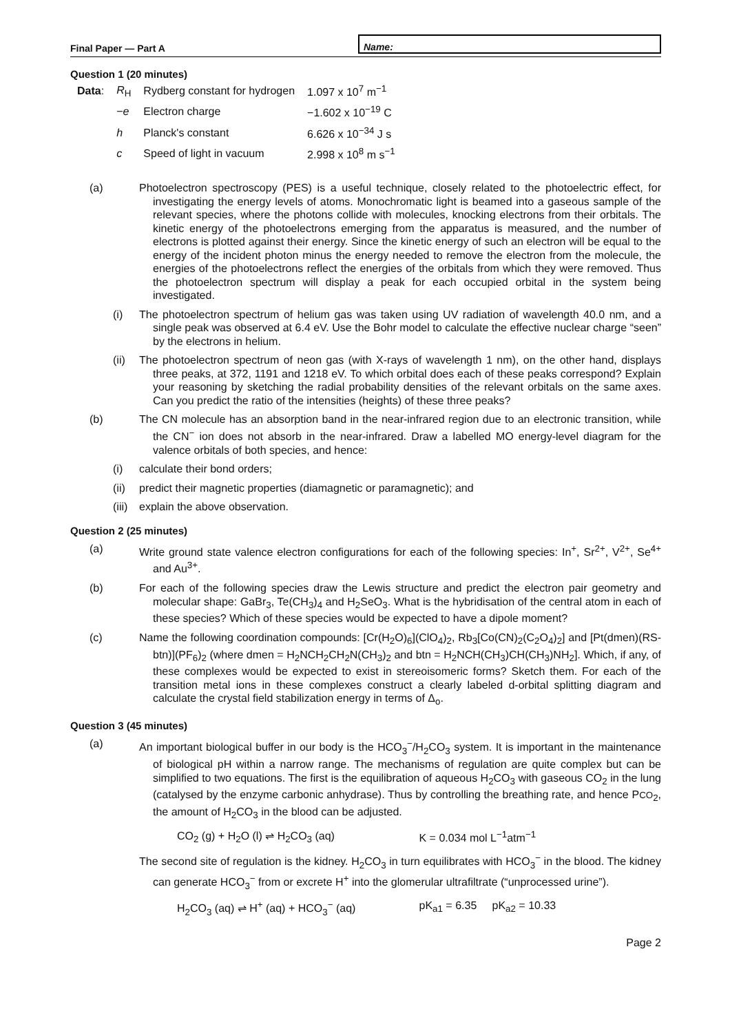Final Paper — Part A
Name:
Question 1 (20 minutes)
| Data : | R<sub>H</sub> | Rydberg constant for hydrogen | 1.097 x 10<sup>7</sup> m<sup>−1</sup> |
| | − e | Electron charge | −1.602 x 10<sup>−19</sup> C |
| | h | Planck's constant | 6.626 x 10<sup>−34</sup> J s |
| | c | Speed of light in vacuum | 2.998 x 10<sup>8</sup> m s<sup>−1</sup> |
(a) Photoelectron spectroscopy (PES) is a useful technique, closely related to the photoelectric effect, for investigating the energy levels of atoms. Monochromatic light is beamed into a gaseous sample of the relevant species, where the photons collide with molecules, knocking electrons from their orbitals. The kinetic energy of the photoelectrons emerging from the apparatus is measured, and the number of electrons is plotted against their energy. Since the kinetic energy of such an electron will be equal to the energy of the incident photon minus the energy needed to remove the electron from the molecule, the energies of the photoelectrons reflect the energies of the orbitals from which they were removed. Thus the photoelectron spectrum will display a peak for each occupied orbital in the system being investigated.
(i) The photoelectron spectrum of helium gas was taken using UV radiation of wavelength 40.0 nm, and a single peak was observed at 6.4 eV. Use the Bohr model to calculate the effective nuclear charge “seen” by the electrons in helium.
(ii) The photoelectron spectrum of neon gas (with X-rays of wavelength 1 nm), on the other hand, displays three peaks, at 372, 1191 and 1218 eV. To which orbital does each of these peaks correspond? Explain your reasoning by sketching the radial probability densities of the relevant orbitals on the same axes. Can you predict the ratio of the intensities (heights) of these three peaks?
(b) The CN molecule has an absorption band in the near-infrared region due to an electronic transition, while the CN<sup>−</sup> ion does not absorb in the near-infrared. Draw a labelled MO energy-level diagram for the valence orbitals of both species, and hence:
(i) calculate their bond orders;
(ii) predict their magnetic properties (diamagnetic or paramagnetic); and
(iii) explain the above observation.
Question 2 (25 minutes)
(a) Write ground state valence electron configurations for each of the following species: In<sup>+</sup>, Sr<sup>2+</sup>, V<sup>2+</sup>, Se<sup>4+</sup> and Au<sup>3+</sup>.
(b) For each of the following species draw the Lewis structure and predict the electron pair geometry and molecular shape: GaBr<sub>3</sub>, Te(CH<sub>3</sub>)<sub>4</sub> and H<sub>2</sub>SeO<sub>3</sub>. What is the hybridisation of the central atom in each of these species? Which of these species would be expected to have a dipole moment?
(c) Name the following coordination compounds: [Cr(H<sub>2</sub>O)<sub>6</sub>](ClO<sub>4</sub>)<sub>2</sub>, Rb<sub>3</sub>[Co(CN)<sub>2</sub>(C<sub>2</sub>O<sub>4</sub>)<sub>2</sub>] and [Pt(dmen)(RS-btn)](PF<sub>6</sub>)<sub>2</sub> (where dmen = H<sub>2</sub>NCH<sub>2</sub>CH<sub>2</sub>N(CH<sub>3</sub>)<sub>2</sub> and btn = H<sub>2</sub>NCH(CH<sub>3</sub>)CH(CH<sub>3</sub>)NH<sub>2</sub>]. Which, if any, of these complexes would be expected to exist in stereoisomeric forms? Sketch them. For each of the transition metal ions in these complexes construct a clearly labeled d-orbital splitting diagram and calculate the crystal field stabilization energy in terms of Δ<sub>o</sub>.
Question 3 (45 minutes)
(a) An important biological buffer in our body is the HCO<sub>3</sub><sup>−</sup>/H<sub>2</sub>CO<sub>3</sub> system. It is important in the maintenance of biological pH within a narrow range. The mechanisms of regulation are quite complex but can be simplified to two equations. The first is the equilibration of aqueous H<sub>2</sub>CO<sub>3</sub> with gaseous CO<sub>2</sub> in the lung (catalysed by the enzyme carbonic anhydrase). Thus by controlling the breathing rate, and hence PCO<sub>2</sub>, the amount of H<sub>2</sub>CO<sub>3</sub> in the blood can be adjusted.
CO<sub>2</sub> (g) + H<sub>2</sub>O (l) ⇌ H<sub>2</sub>CO<sub>3</sub> (aq) K = 0.034 mol L<sup>−1</sup>atm<sup>−1</sup>
The second site of regulation is the kidney. H<sub>2</sub>CO<sub>3</sub> in turn equilibrates with HCO<sub>3</sub><sup>−</sup> in the blood. The kidney can generate HCO<sub>3</sub><sup>−</sup> from or excrete H<sup>+</sup> into the glomerular ultrafiltrate (“unprocessed urine”).
H<sub>2</sub>CO<sub>3</sub> (aq) ⇌ H<sup>+</sup> (aq) + HCO<sub>3</sub><sup>−</sup> (aq) pK<sub>a1</sub> = 6.35 pK<sub>a2</sub> = 10.33
Page 2